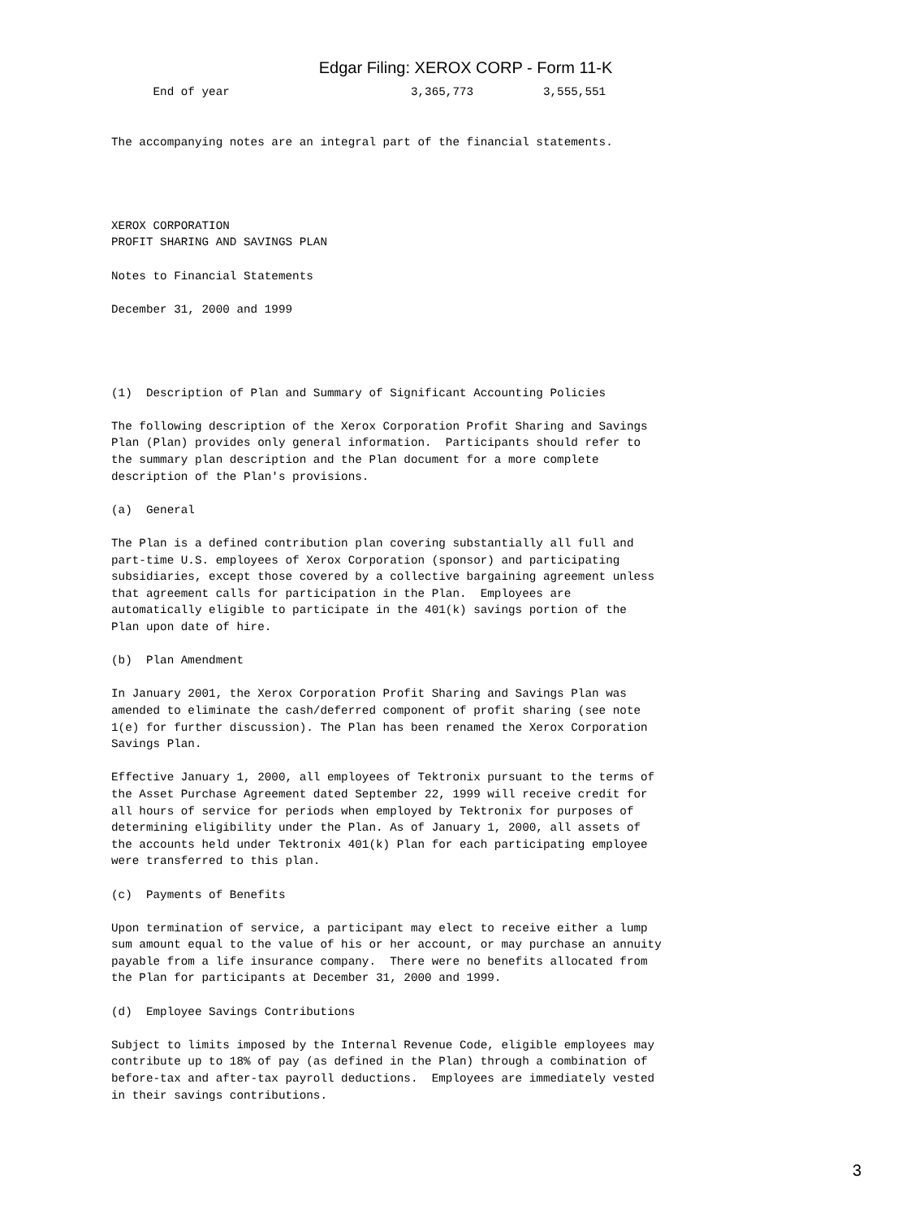Edgar Filing: XEROX CORP - Form 11-K
      End of year                          3,365,773          3,555,551


The accompanying notes are an integral part of the financial statements.




XEROX CORPORATION
PROFIT SHARING AND SAVINGS PLAN

Notes to Financial Statements

December 31, 2000 and 1999




(1)  Description of Plan and Summary of Significant Accounting Policies

The following description of the Xerox Corporation Profit Sharing and Savings
Plan (Plan) provides only general information.  Participants should refer to
the summary plan description and the Plan document for a more complete
description of the Plan's provisions.

(a)  General

The Plan is a defined contribution plan covering substantially all full and
part-time U.S. employees of Xerox Corporation (sponsor) and participating
subsidiaries, except those covered by a collective bargaining agreement unless
that agreement calls for participation in the Plan.  Employees are
automatically eligible to participate in the 401(k) savings portion of the
Plan upon date of hire.

(b)  Plan Amendment

In January 2001, the Xerox Corporation Profit Sharing and Savings Plan was
amended to eliminate the cash/deferred component of profit sharing (see note
1(e) for further discussion). The Plan has been renamed the Xerox Corporation
Savings Plan.

Effective January 1, 2000, all employees of Tektronix pursuant to the terms of
the Asset Purchase Agreement dated September 22, 1999 will receive credit for
all hours of service for periods when employed by Tektronix for purposes of
determining eligibility under the Plan. As of January 1, 2000, all assets of
the accounts held under Tektronix 401(k) Plan for each participating employee
were transferred to this plan.

(c)  Payments of Benefits

Upon termination of service, a participant may elect to receive either a lump
sum amount equal to the value of his or her account, or may purchase an annuity
payable from a life insurance company.  There were no benefits allocated from
the Plan for participants at December 31, 2000 and 1999.

(d)  Employee Savings Contributions

Subject to limits imposed by the Internal Revenue Code, eligible employees may
contribute up to 18% of pay (as defined in the Plan) through a combination of
before-tax and after-tax payroll deductions.  Employees are immediately vested
in their savings contributions.
3